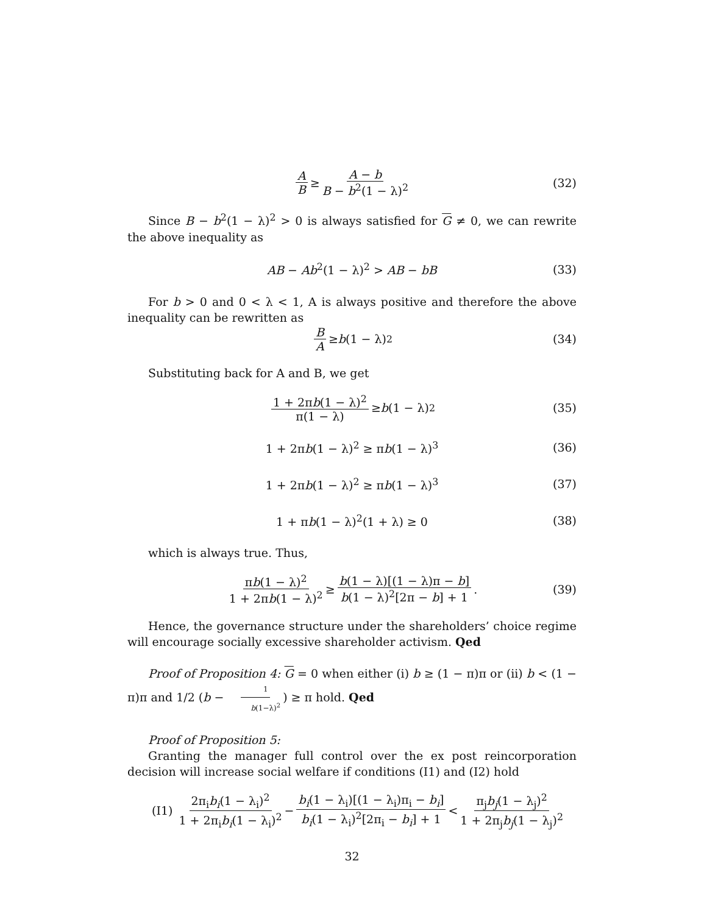A B ≥ A − b B − b<sup>2</sup>(1 − λ)<sup>2</sup> (32)
Since B − b<sup>2</sup>(1 − λ)<sup>2</sup> > 0 is always satisfied for G ≠ 0, we can rewrite the above inequality as
AB − Ab<sup>2</sup>(1 − λ)<sup>2</sup> > AB − bB (33)
For b > 0 and 0 < λ < 1, A is always positive and therefore the above inequality can be rewritten as
B A ≥ b (1 − λ)<sup>2</sup> (34)
Substituting back for A and B, we get
1 + 2πb(1 − λ)<sup>2</sup> π(1 − λ) ≥ b (1 − λ)<sup>2</sup> (35)
1 + 2πb(1 − λ)<sup>2</sup> ≥ πb(1 − λ)<sup>3</sup> (36)
1 + 2πb(1 − λ)<sup>2</sup> ≥ πb(1 − λ)<sup>3</sup> (37)
1 + πb(1 − λ)<sup>2</sup>(1 + λ) ≥ 0 (38)
which is always true. Thus,
πb(1 − λ)<sup>2</sup> 1 + 2πb(1 − λ)<sup>2</sup> ≥ b(1 − λ)[(1 − λ)π − b] b(1 − λ)<sup>2</sup>[2π − b] + 1. (39)
Hence, the governance structure under the shareholders’ choice regime will encourage socially excessive shareholder activism. Qed
Proof of Proposition 4: G = 0 when either (i) b ≥ (1 − π)π or (ii) b < (1 − π)π and 1/2 (b − 1 b(1−λ)<sup>2</sup>) ≥ π hold. Qed
Proof of Proposition 5:
Granting the manager full control over the ex post reincorporation decision will increase social welfare if conditions (I1) and (I2) hold
(I1) 2π<sub>i</sub>b<sub>i</sub>(1 − λ<sub>i</sub>)<sup>2</sup> 1 + 2π<sub>i</sub>b<sub>i</sub>(1 − λ<sub>i</sub>)<sup>2</sup> − b<sub>i</sub>(1 − λ<sub>i</sub>)[(1 − λ<sub>i</sub>)π<sub>i</sub> − b<sub>i</sub>] b<sub>i</sub>(1 − λ<sub>i</sub>)<sup>2</sup>[2π<sub>i</sub> − b<sub>i</sub>] + 1 < π<sub>j</sub>b<sub>j</sub>(1 − λ<sub>j</sub>)<sup>2</sup> 1 + 2π<sub>j</sub>b<sub>j</sub>(1 − λ<sub>j</sub>)<sup>2</sup>
32